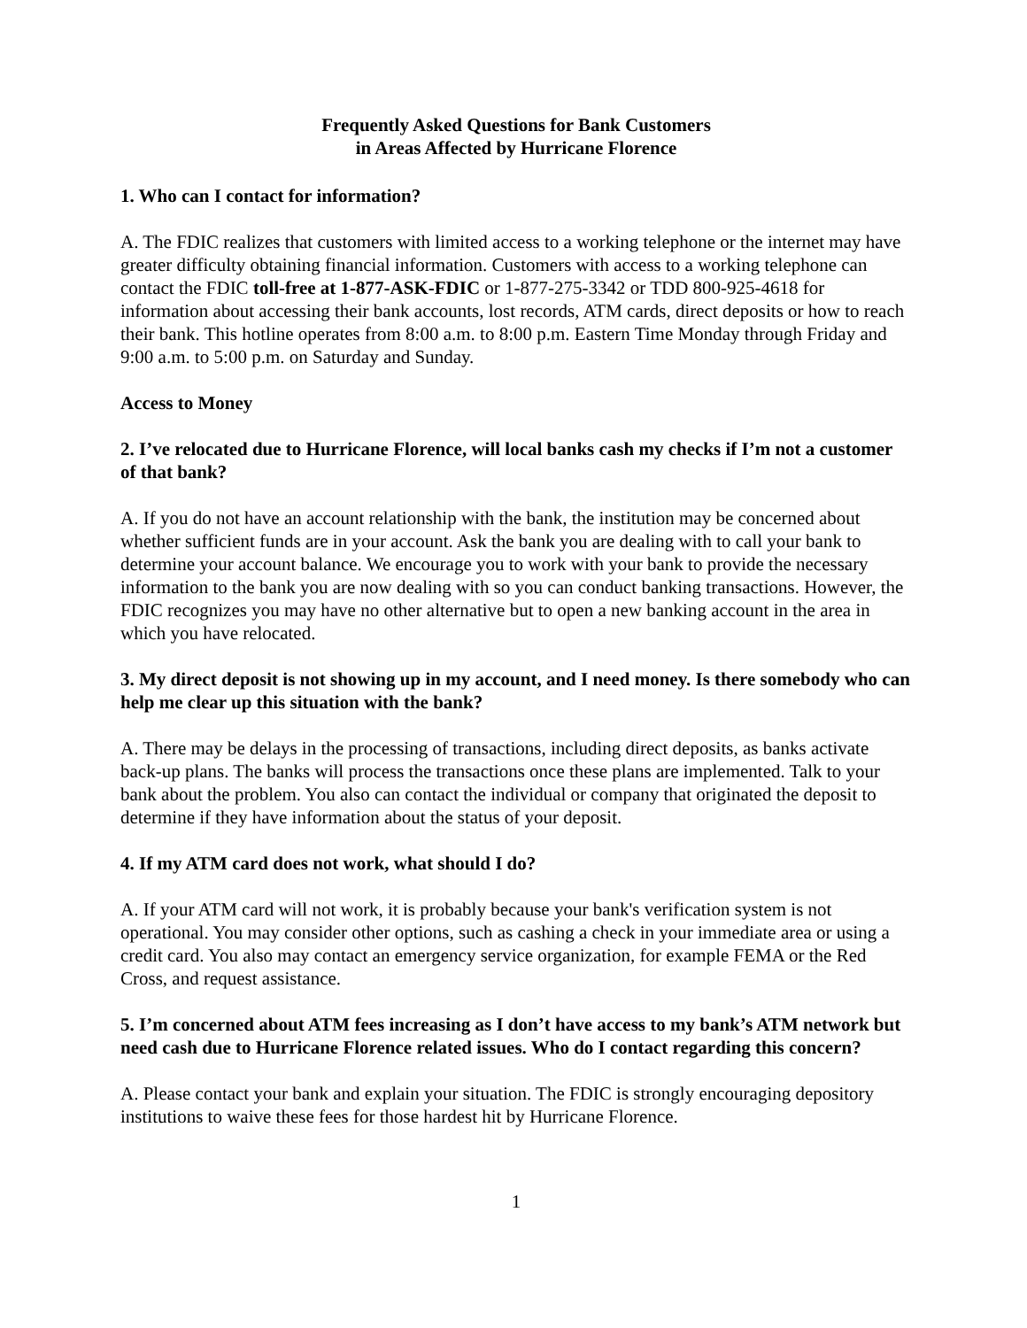Frequently Asked Questions for Bank Customers
in Areas Affected by Hurricane Florence
1. Who can I contact for information?
A. The FDIC realizes that customers with limited access to a working telephone or the internet may have greater difficulty obtaining financial information. Customers with access to a working telephone can contact the FDIC toll-free at 1-877-ASK-FDIC or 1-877-275-3342 or TDD 800-925-4618 for information about accessing their bank accounts, lost records, ATM cards, direct deposits or how to reach their bank. This hotline operates from 8:00 a.m. to 8:00 p.m. Eastern Time Monday through Friday and 9:00 a.m. to 5:00 p.m. on Saturday and Sunday.
Access to Money
2. I’ve relocated due to Hurricane Florence, will local banks cash my checks if I’m not a customer of that bank?
A. If you do not have an account relationship with the bank, the institution may be concerned about whether sufficient funds are in your account. Ask the bank you are dealing with to call your bank to determine your account balance. We encourage you to work with your bank to provide the necessary information to the bank you are now dealing with so you can conduct banking transactions. However, the FDIC recognizes you may have no other alternative but to open a new banking account in the area in which you have relocated.
3. My direct deposit is not showing up in my account, and I need money. Is there somebody who can help me clear up this situation with the bank?
A. There may be delays in the processing of transactions, including direct deposits, as banks activate back-up plans. The banks will process the transactions once these plans are implemented. Talk to your bank about the problem. You also can contact the individual or company that originated the deposit to determine if they have information about the status of your deposit.
4. If my ATM card does not work, what should I do?
A. If your ATM card will not work, it is probably because your bank's verification system is not operational. You may consider other options, such as cashing a check in your immediate area or using a credit card. You also may contact an emergency service organization, for example FEMA or the Red Cross, and request assistance.
5. I’m concerned about ATM fees increasing as I don’t have access to my bank’s ATM network but need cash due to Hurricane Florence related issues. Who do I contact regarding this concern?
A. Please contact your bank and explain your situation. The FDIC is strongly encouraging depository institutions to waive these fees for those hardest hit by Hurricane Florence.
1